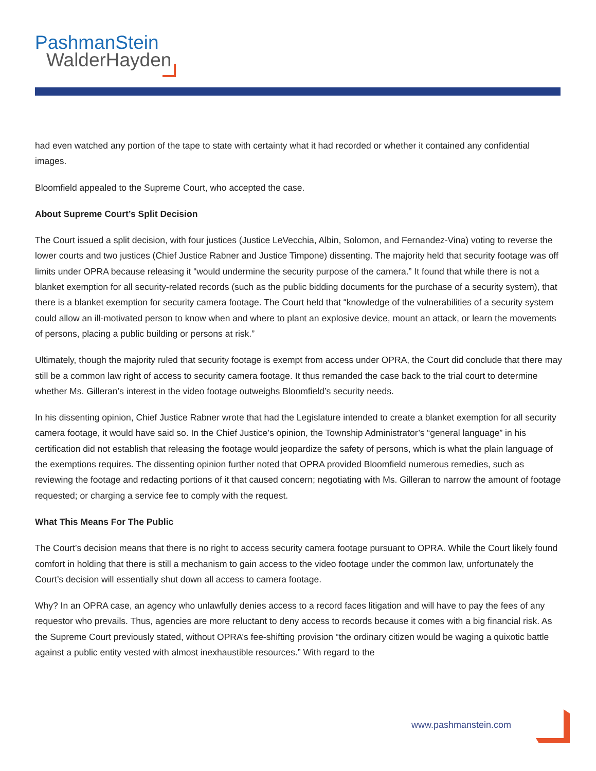PashmanStein
WalderHayden
had even watched any portion of the tape to state with certainty what it had recorded or whether it contained any confidential images.
Bloomfield appealed to the Supreme Court, who accepted the case.
About Supreme Court’s Split Decision
The Court issued a split decision, with four justices (Justice LeVecchia, Albin, Solomon, and Fernandez-Vina) voting to reverse the lower courts and two justices (Chief Justice Rabner and Justice Timpone) dissenting. The majority held that security footage was off limits under OPRA because releasing it “would undermine the security purpose of the camera.” It found that while there is not a blanket exemption for all security-related records (such as the public bidding documents for the purchase of a security system), that there is a blanket exemption for security camera footage. The Court held that “knowledge of the vulnerabilities of a security system could allow an ill-motivated person to know when and where to plant an explosive device, mount an attack, or learn the movements of persons, placing a public building or persons at risk.”
Ultimately, though the majority ruled that security footage is exempt from access under OPRA, the Court did conclude that there may still be a common law right of access to security camera footage. It thus remanded the case back to the trial court to determine whether Ms. Gilleran’s interest in the video footage outweighs Bloomfield’s security needs.
In his dissenting opinion, Chief Justice Rabner wrote that had the Legislature intended to create a blanket exemption for all security camera footage, it would have said so. In the Chief Justice’s opinion, the Township Administrator’s “general language” in his certification did not establish that releasing the footage would jeopardize the safety of persons, which is what the plain language of the exemptions requires. The dissenting opinion further noted that OPRA provided Bloomfield numerous remedies, such as reviewing the footage and redacting portions of it that caused concern; negotiating with Ms. Gilleran to narrow the amount of footage requested; or charging a service fee to comply with the request.
What This Means For The Public
The Court’s decision means that there is no right to access security camera footage pursuant to OPRA. While the Court likely found comfort in holding that there is still a mechanism to gain access to the video footage under the common law, unfortunately the Court’s decision will essentially shut down all access to camera footage.
Why? In an OPRA case, an agency who unlawfully denies access to a record faces litigation and will have to pay the fees of any requestor who prevails. Thus, agencies are more reluctant to deny access to records because it comes with a big financial risk. As the Supreme Court previously stated, without OPRA’s fee-shifting provision “the ordinary citizen would be waging a quixotic battle against a public entity vested with almost inexhaustible resources.” With regard to the
www.pashmanstein.com